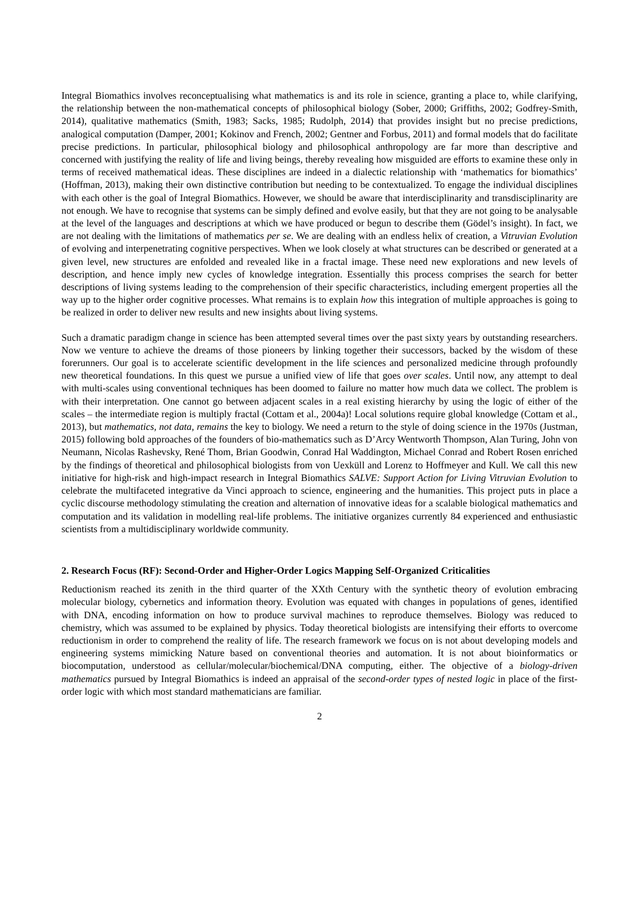Integral Biomathics involves reconceptualising what mathematics is and its role in science, granting a place to, while clarifying, the relationship between the non-mathematical concepts of philosophical biology (Sober, 2000; Griffiths, 2002; Godfrey-Smith, 2014), qualitative mathematics (Smith, 1983; Sacks, 1985; Rudolph, 2014) that provides insight but no precise predictions, analogical computation (Damper, 2001; Kokinov and French, 2002; Gentner and Forbus, 2011) and formal models that do facilitate precise predictions. In particular, philosophical biology and philosophical anthropology are far more than descriptive and concerned with justifying the reality of life and living beings, thereby revealing how misguided are efforts to examine these only in terms of received mathematical ideas. These disciplines are indeed in a dialectic relationship with ‘mathematics for biomathics’ (Hoffman, 2013), making their own distinctive contribution but needing to be contextualized. To engage the individual disciplines with each other is the goal of Integral Biomathics. However, we should be aware that interdisciplinarity and transdisciplinarity are not enough. We have to recognise that systems can be simply defined and evolve easily, but that they are not going to be analysable at the level of the languages and descriptions at which we have produced or begun to describe them (Gödel’s insight). In fact, we are not dealing with the limitations of mathematics per se. We are dealing with an endless helix of creation, a Vitruvian Evolution of evolving and interpenetrating cognitive perspectives. When we look closely at what structures can be described or generated at a given level, new structures are enfolded and revealed like in a fractal image. These need new explorations and new levels of description, and hence imply new cycles of knowledge integration. Essentially this process comprises the search for better descriptions of living systems leading to the comprehension of their specific characteristics, including emergent properties all the way up to the higher order cognitive processes. What remains is to explain how this integration of multiple approaches is going to be realized in order to deliver new results and new insights about living systems.
Such a dramatic paradigm change in science has been attempted several times over the past sixty years by outstanding researchers. Now we venture to achieve the dreams of those pioneers by linking together their successors, backed by the wisdom of these forerunners. Our goal is to accelerate scientific development in the life sciences and personalized medicine through profoundly new theoretical foundations. In this quest we pursue a unified view of life that goes over scales. Until now, any attempt to deal with multi-scales using conventional techniques has been doomed to failure no matter how much data we collect. The problem is with their interpretation. One cannot go between adjacent scales in a real existing hierarchy by using the logic of either of the scales – the intermediate region is multiply fractal (Cottam et al., 2004a)! Local solutions require global knowledge (Cottam et al., 2013), but mathematics, not data, remains the key to biology. We need a return to the style of doing science in the 1970s (Justman, 2015) following bold approaches of the founders of bio-mathematics such as D’Arcy Wentworth Thompson, Alan Turing, John von Neumann, Nicolas Rashevsky, René Thom, Brian Goodwin, Conrad Hal Waddington, Michael Conrad and Robert Rosen enriched by the findings of theoretical and philosophical biologists from von Uexküll and Lorenz to Hoffmeyer and Kull. We call this new initiative for high-risk and high-impact research in Integral Biomathics SALVE: Support Action for Living Vitruvian Evolution to celebrate the multifaceted integrative da Vinci approach to science, engineering and the humanities. This project puts in place a cyclic discourse methodology stimulating the creation and alternation of innovative ideas for a scalable biological mathematics and computation and its validation in modelling real-life problems. The initiative organizes currently 84 experienced and enthusiastic scientists from a multidisciplinary worldwide community.
2. Research Focus (RF): Second-Order and Higher-Order Logics Mapping Self-Organized Criticalities
Reductionism reached its zenith in the third quarter of the XXth Century with the synthetic theory of evolution embracing molecular biology, cybernetics and information theory. Evolution was equated with changes in populations of genes, identified with DNA, encoding information on how to produce survival machines to reproduce themselves. Biology was reduced to chemistry, which was assumed to be explained by physics. Today theoretical biologists are intensifying their efforts to overcome reductionism in order to comprehend the reality of life. The research framework we focus on is not about developing models and engineering systems mimicking Nature based on conventional theories and automation. It is not about bioinformatics or biocomputation, understood as cellular/molecular/biochemical/DNA computing, either. The objective of a biology-driven mathematics pursued by Integral Biomathics is indeed an appraisal of the second-order types of nested logic in place of the first-order logic with which most standard mathematicians are familiar.
2